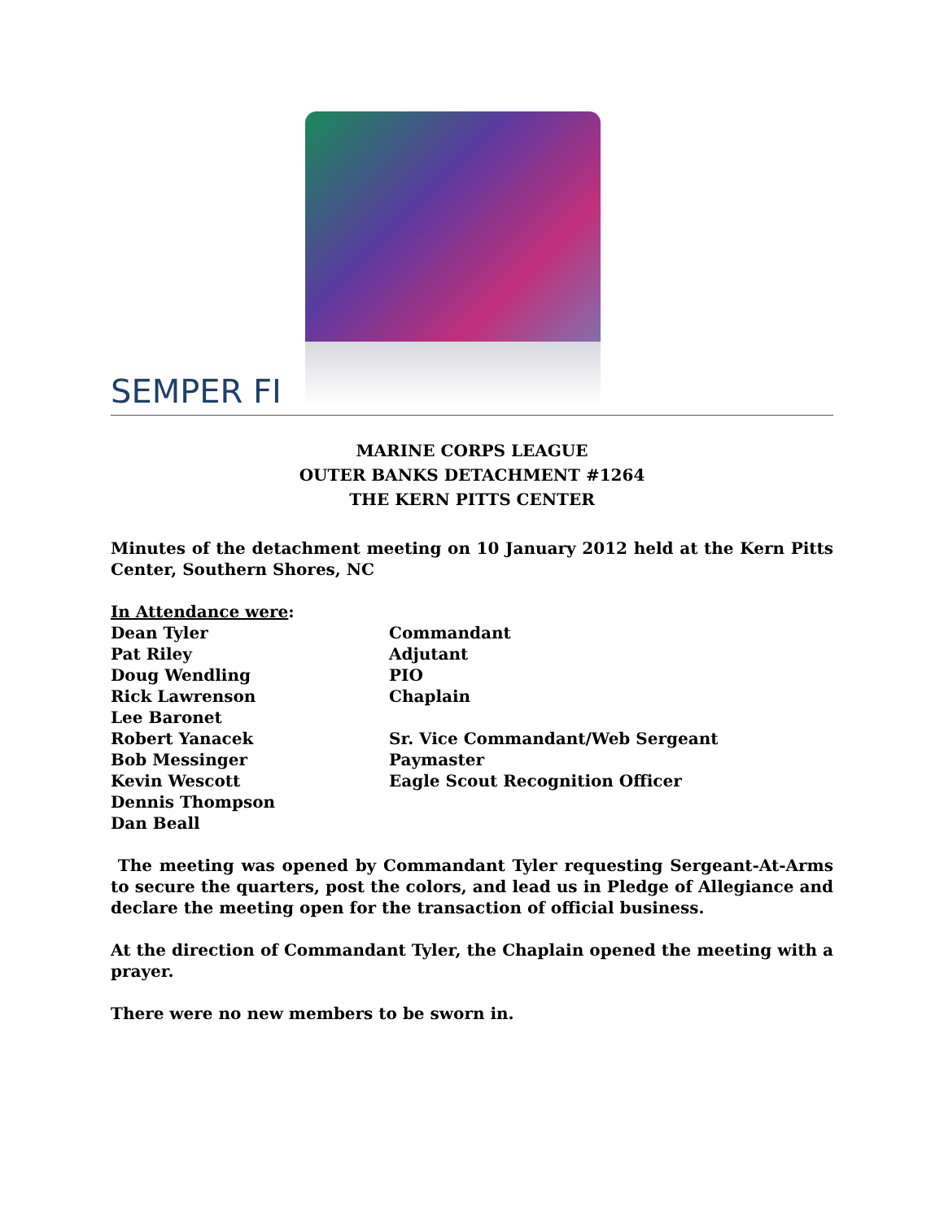SEMPER FI
MARINE CORPS LEAGUE
OUTER BANKS DETACHMENT #1264
THE KERN PITTS CENTER
Minutes of the detachment meeting on 10 January 2012 held at the Kern Pitts Center, Southern Shores, NC
| In Attendance were : | |
| Dean Tyler | Commandant |
| Pat Riley | Adjutant |
| Doug Wendling | PIO |
| Rick Lawrenson | Chaplain |
| Lee Baronet | |
| Robert Yanacek | Sr. Vice Commandant/Web Sergeant |
| Bob Messinger | Paymaster |
| Kevin Wescott | Eagle Scout Recognition Officer |
| Dennis Thompson | |
| Dan Beall | |
The meeting was opened by Commandant Tyler requesting Sergeant-At-Arms to secure the quarters, post the colors, and lead us in Pledge of Allegiance and declare the meeting open for the transaction of official business.
At the direction of Commandant Tyler, the Chaplain opened the meeting with a prayer.
There were no new members to be sworn in.